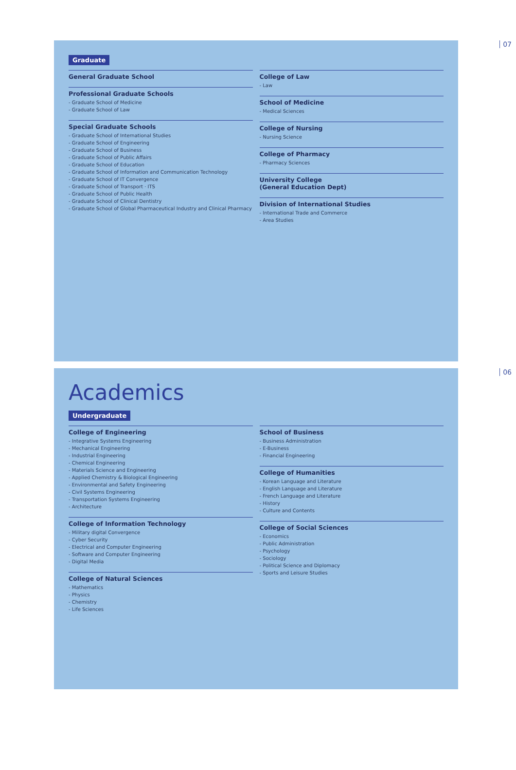07
Graduate
General Graduate School
Professional Graduate Schools
- Graduate School of Medicine
- Graduate School of Law
Special Graduate Schools
- Graduate School of International Studies
- Graduate School of Engineering
- Graduate School of Business
- Graduate School of Public Affairs
- Graduate School of Education
- Graduate School of Information and Communication Technology
- Graduate School of IT Convergence
- Graduate School of Transport · ITS
- Graduate School of Public Health
- Graduate School of Clinical Dentistry
- Graduate School of Global Pharmaceutical Industry and Clinical Pharmacy
College of Law
- Law
School of Medicine
- Medical Sciences
College of Nursing
- Nursing Science
College of Pharmacy
- Pharmacy Sciences
University College
(General Education Dept)
Division of International Studies
- International Trade and Commerce
- Area Studies
06
Academics
Undergraduate
College of Engineering
- Integrative Systems Engineering
- Mechanical Engineering
- Industrial Engineering
- Chemical Engineering
- Materials Science and Engineering
- Applied Chemistry & Biological Engineering
- Environmental and Safety Engineering
- Civil Systems Engineering
- Transportation Systems Engineering
- Architecture
College of Information Technology
- Military digital Convergence
- Cyber Security
- Electrical and Computer Engineering
- Software and Computer Engineering
- Digital Media
College of Natural Sciences
- Mathematics
- Physics
- Chemistry
- Life Sciences
School of Business
- Business Administration
- E-Business
- Financial Engineering
College of Humanities
- Korean Language and Literature
- English Language and Literature
- French Language and Literature
- History
- Culture and Contents
College of Social Sciences
- Economics
- Public Administration
- Psychology
- Sociology
- Political Science and Diplomacy
- Sports and Leisure Studies